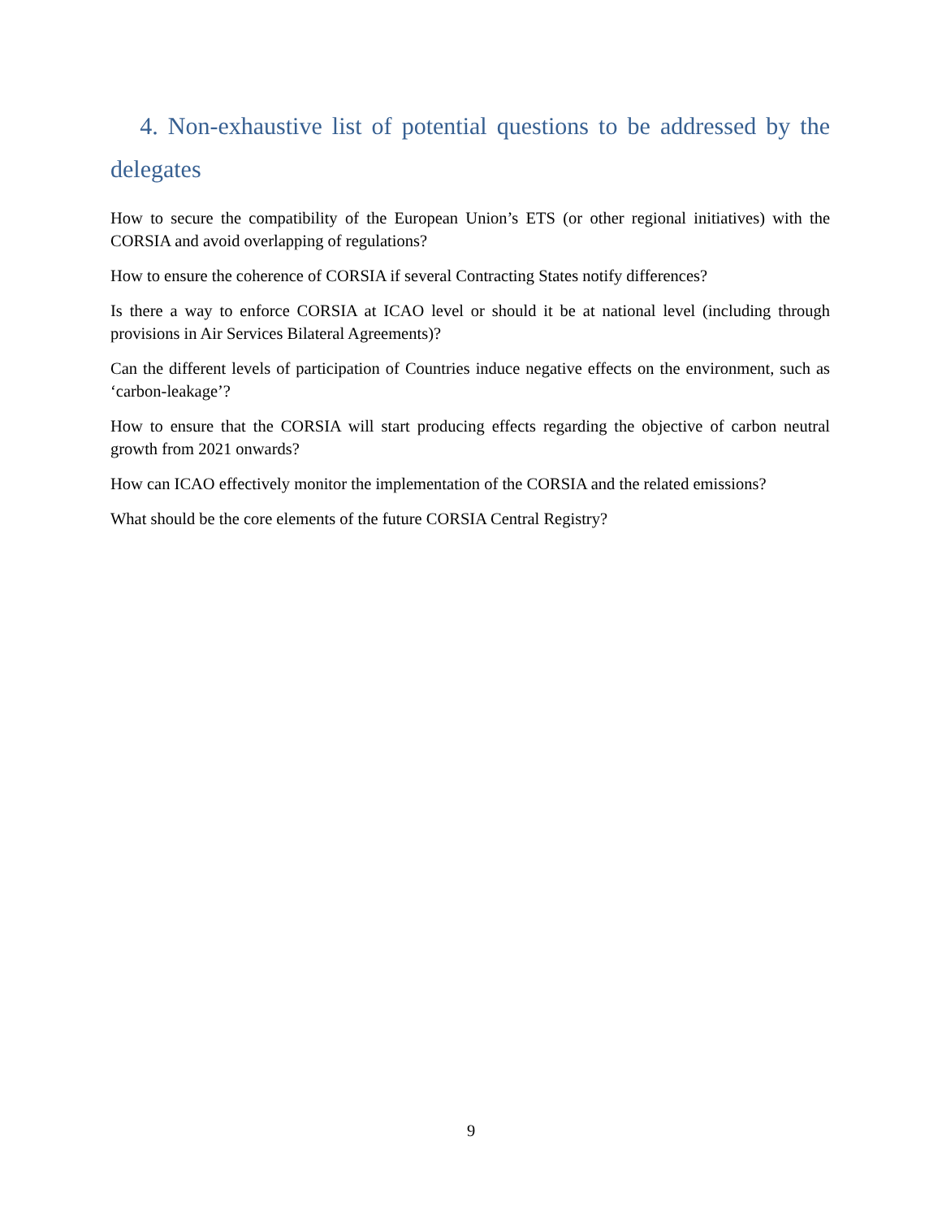4. Non-exhaustive list of potential questions to be addressed by the delegates
How to secure the compatibility of the European Union’s ETS (or other regional initiatives) with the CORSIA and avoid overlapping of regulations?
How to ensure the coherence of CORSIA if several Contracting States notify differences?
Is there a way to enforce CORSIA at ICAO level or should it be at national level (including through provisions in Air Services Bilateral Agreements)?
Can the different levels of participation of Countries induce negative effects on the environment, such as ‘carbon-leakage’?
How to ensure that the CORSIA will start producing effects regarding the objective of carbon neutral growth from 2021 onwards?
How can ICAO effectively monitor the implementation of the CORSIA and the related emissions?
What should be the core elements of the future CORSIA Central Registry?
9